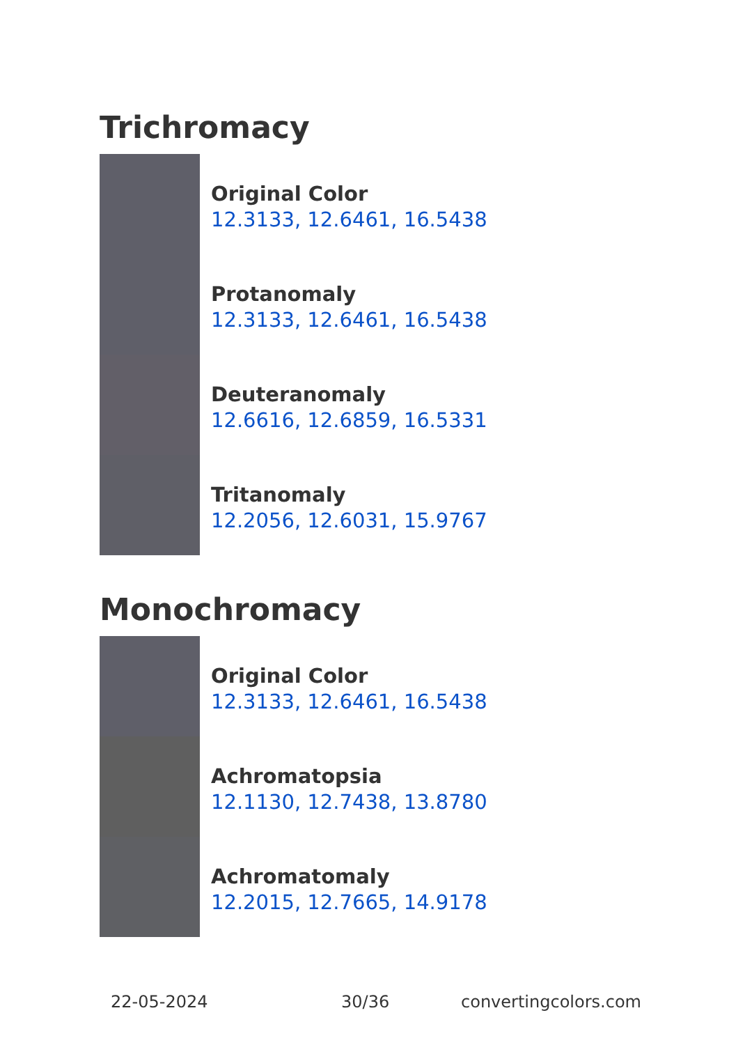Trichromacy
Original Color
12.3133, 12.6461, 16.5438
Protanomaly
12.3133, 12.6461, 16.5438
Deuteranomaly
12.6616, 12.6859, 16.5331
Tritanomaly
12.2056, 12.6031, 15.9767
Monochromacy
Original Color
12.3133, 12.6461, 16.5438
Achromatopsia
12.1130, 12.7438, 13.8780
Achromatomaly
12.2015, 12.7665, 14.9178
22-05-2024 30/36 convertingcolors.com